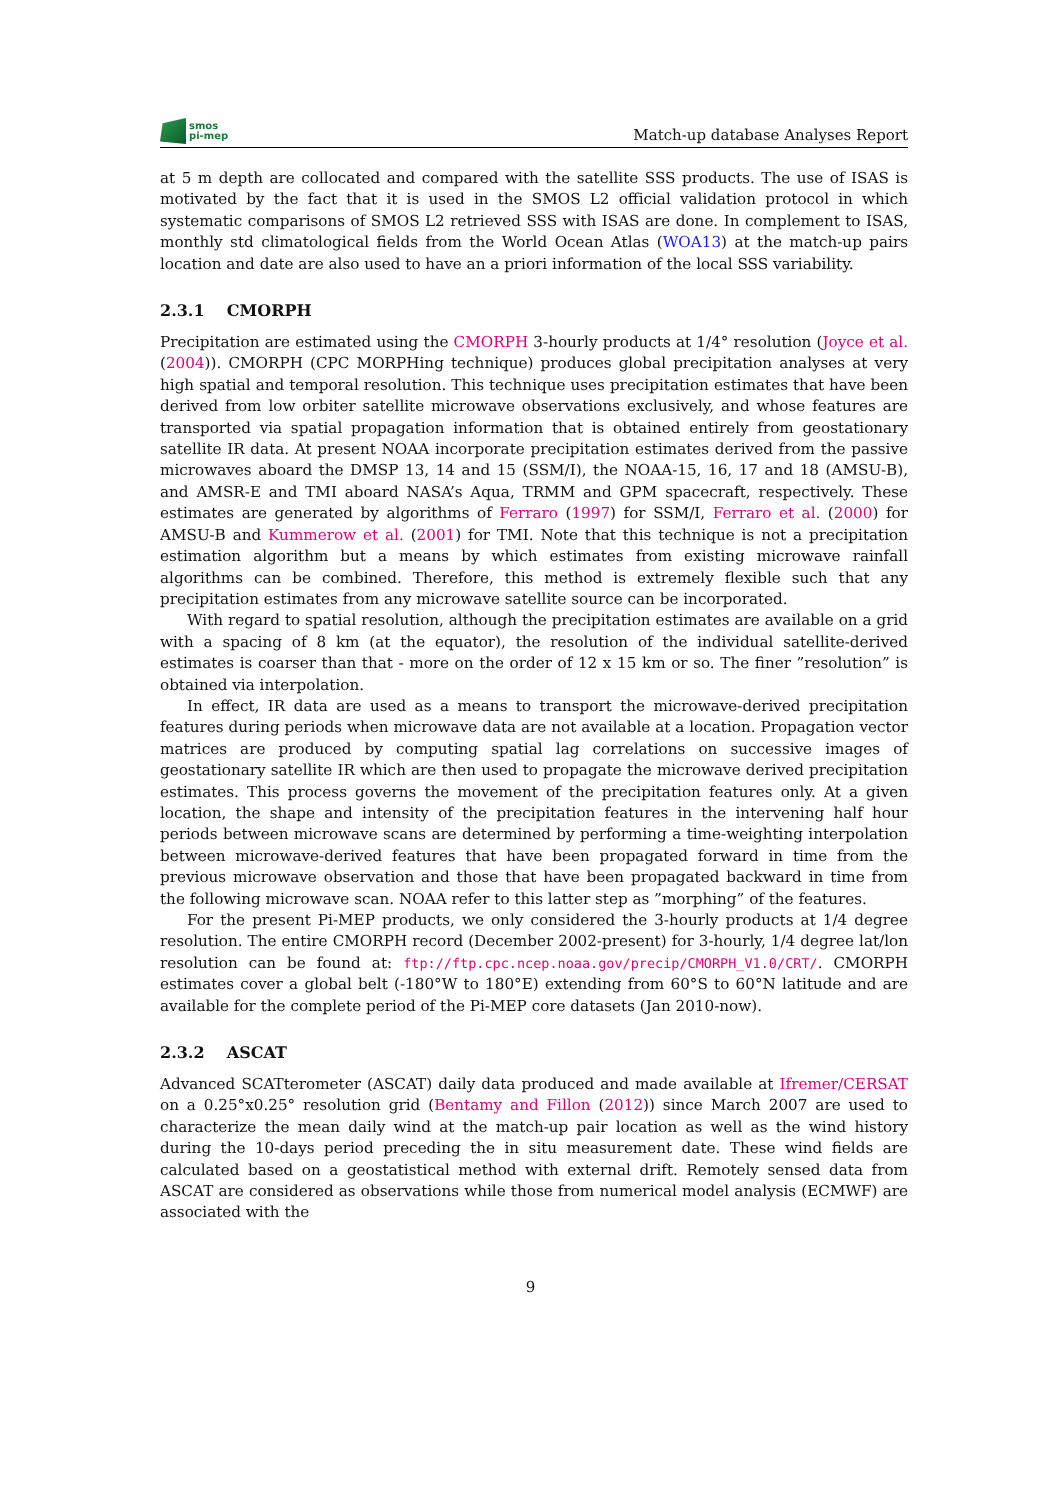smos
pi-mep
Match-up database Analyses Report
at 5 m depth are collocated and compared with the satellite SSS products. The use of ISAS is motivated by the fact that it is used in the SMOS L2 official validation protocol in which systematic comparisons of SMOS L2 retrieved SSS with ISAS are done. In complement to ISAS, monthly std climatological fields from the World Ocean Atlas (WOA13) at the match-up pairs location and date are also used to have an a priori information of the local SSS variability.
2.3.1 CMORPH
Precipitation are estimated using the CMORPH 3-hourly products at 1/4° resolution (Joyce et al. (2004)). CMORPH (CPC MORPHing technique) produces global precipitation analyses at very high spatial and temporal resolution. This technique uses precipitation estimates that have been derived from low orbiter satellite microwave observations exclusively, and whose features are transported via spatial propagation information that is obtained entirely from geostationary satellite IR data. At present NOAA incorporate precipitation estimates derived from the passive microwaves aboard the DMSP 13, 14 and 15 (SSM/I), the NOAA-15, 16, 17 and 18 (AMSU-B), and AMSR-E and TMI aboard NASA’s Aqua, TRMM and GPM spacecraft, respectively. These estimates are generated by algorithms of Ferraro (1997) for SSM/I, Ferraro et al. (2000) for AMSU-B and Kummerow et al. (2001) for TMI. Note that this technique is not a precipitation estimation algorithm but a means by which estimates from existing microwave rainfall algorithms can be combined. Therefore, this method is extremely flexible such that any precipitation estimates from any microwave satellite source can be incorporated.
With regard to spatial resolution, although the precipitation estimates are available on a grid with a spacing of 8 km (at the equator), the resolution of the individual satellite-derived estimates is coarser than that - more on the order of 12 x 15 km or so. The finer ”resolution” is obtained via interpolation.
In effect, IR data are used as a means to transport the microwave-derived precipitation features during periods when microwave data are not available at a location. Propagation vector matrices are produced by computing spatial lag correlations on successive images of geostationary satellite IR which are then used to propagate the microwave derived precipitation estimates. This process governs the movement of the precipitation features only. At a given location, the shape and intensity of the precipitation features in the intervening half hour periods between microwave scans are determined by performing a time-weighting interpolation between microwave-derived features that have been propagated forward in time from the previous microwave observation and those that have been propagated backward in time from the following microwave scan. NOAA refer to this latter step as ”morphing” of the features.
For the present Pi-MEP products, we only considered the 3-hourly products at 1/4 degree resolution. The entire CMORPH record (December 2002-present) for 3-hourly, 1/4 degree lat/lon resolution can be found at: ftp://ftp.cpc.ncep.noaa.gov/precip/CMORPH_V1.0/CRT/. CMORPH estimates cover a global belt (-180°W to 180°E) extending from 60°S to 60°N latitude and are available for the complete period of the Pi-MEP core datasets (Jan 2010-now).
2.3.2 ASCAT
Advanced SCATterometer (ASCAT) daily data produced and made available at Ifremer/CERSAT on a 0.25°x0.25° resolution grid (Bentamy and Fillon (2012)) since March 2007 are used to characterize the mean daily wind at the match-up pair location as well as the wind history during the 10-days period preceding the in situ measurement date. These wind fields are calculated based on a geostatistical method with external drift. Remotely sensed data from ASCAT are considered as observations while those from numerical model analysis (ECMWF) are associated with the
9